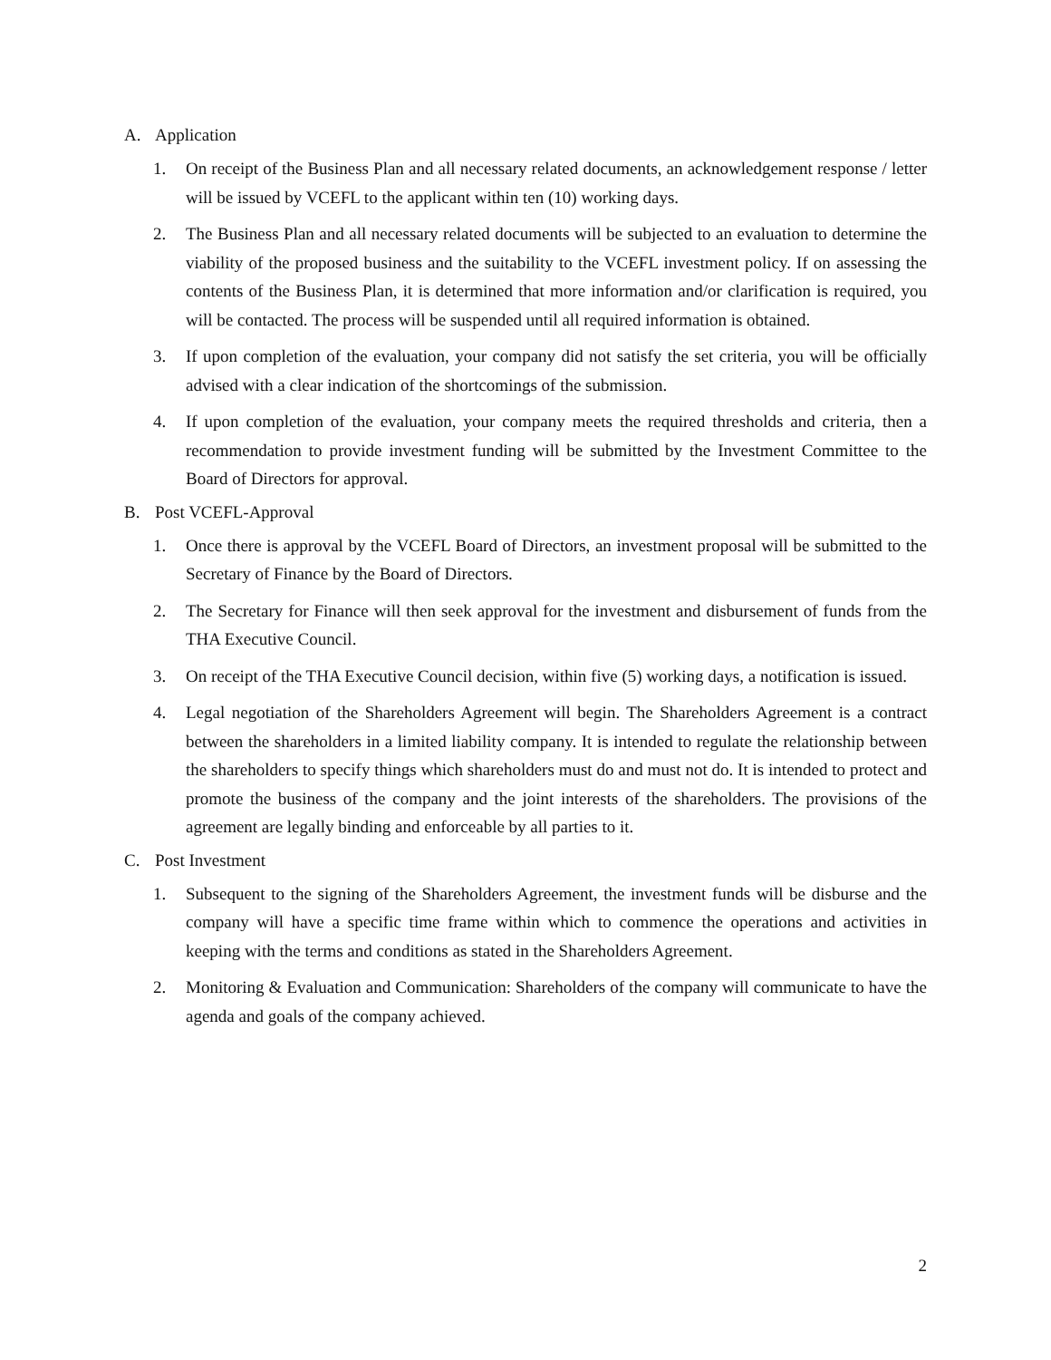A. Application
1. On receipt of the Business Plan and all necessary related documents, an acknowledgement response / letter will be issued by VCEFL to the applicant within ten (10) working days.
2. The Business Plan and all necessary related documents will be subjected to an evaluation to determine the viability of the proposed business and the suitability to the VCEFL investment policy. If on assessing the contents of the Business Plan, it is determined that more information and/or clarification is required, you will be contacted. The process will be suspended until all required information is obtained.
3. If upon completion of the evaluation, your company did not satisfy the set criteria, you will be officially advised with a clear indication of the shortcomings of the submission.
4. If upon completion of the evaluation, your company meets the required thresholds and criteria, then a recommendation to provide investment funding will be submitted by the Investment Committee to the Board of Directors for approval.
B. Post VCEFL-Approval
1. Once there is approval by the VCEFL Board of Directors, an investment proposal will be submitted to the Secretary of Finance by the Board of Directors.
2. The Secretary for Finance will then seek approval for the investment and disbursement of funds from the THA Executive Council.
3. On receipt of the THA Executive Council decision, within five (5) working days, a notification is issued.
4. Legal negotiation of the Shareholders Agreement will begin. The Shareholders Agreement is a contract between the shareholders in a limited liability company. It is intended to regulate the relationship between the shareholders to specify things which shareholders must do and must not do. It is intended to protect and promote the business of the company and the joint interests of the shareholders. The provisions of the agreement are legally binding and enforceable by all parties to it.
C. Post Investment
1. Subsequent to the signing of the Shareholders Agreement, the investment funds will be disburse and the company will have a specific time frame within which to commence the operations and activities in keeping with the terms and conditions as stated in the Shareholders Agreement.
2. Monitoring & Evaluation and Communication: Shareholders of the company will communicate to have the agenda and goals of the company achieved.
2